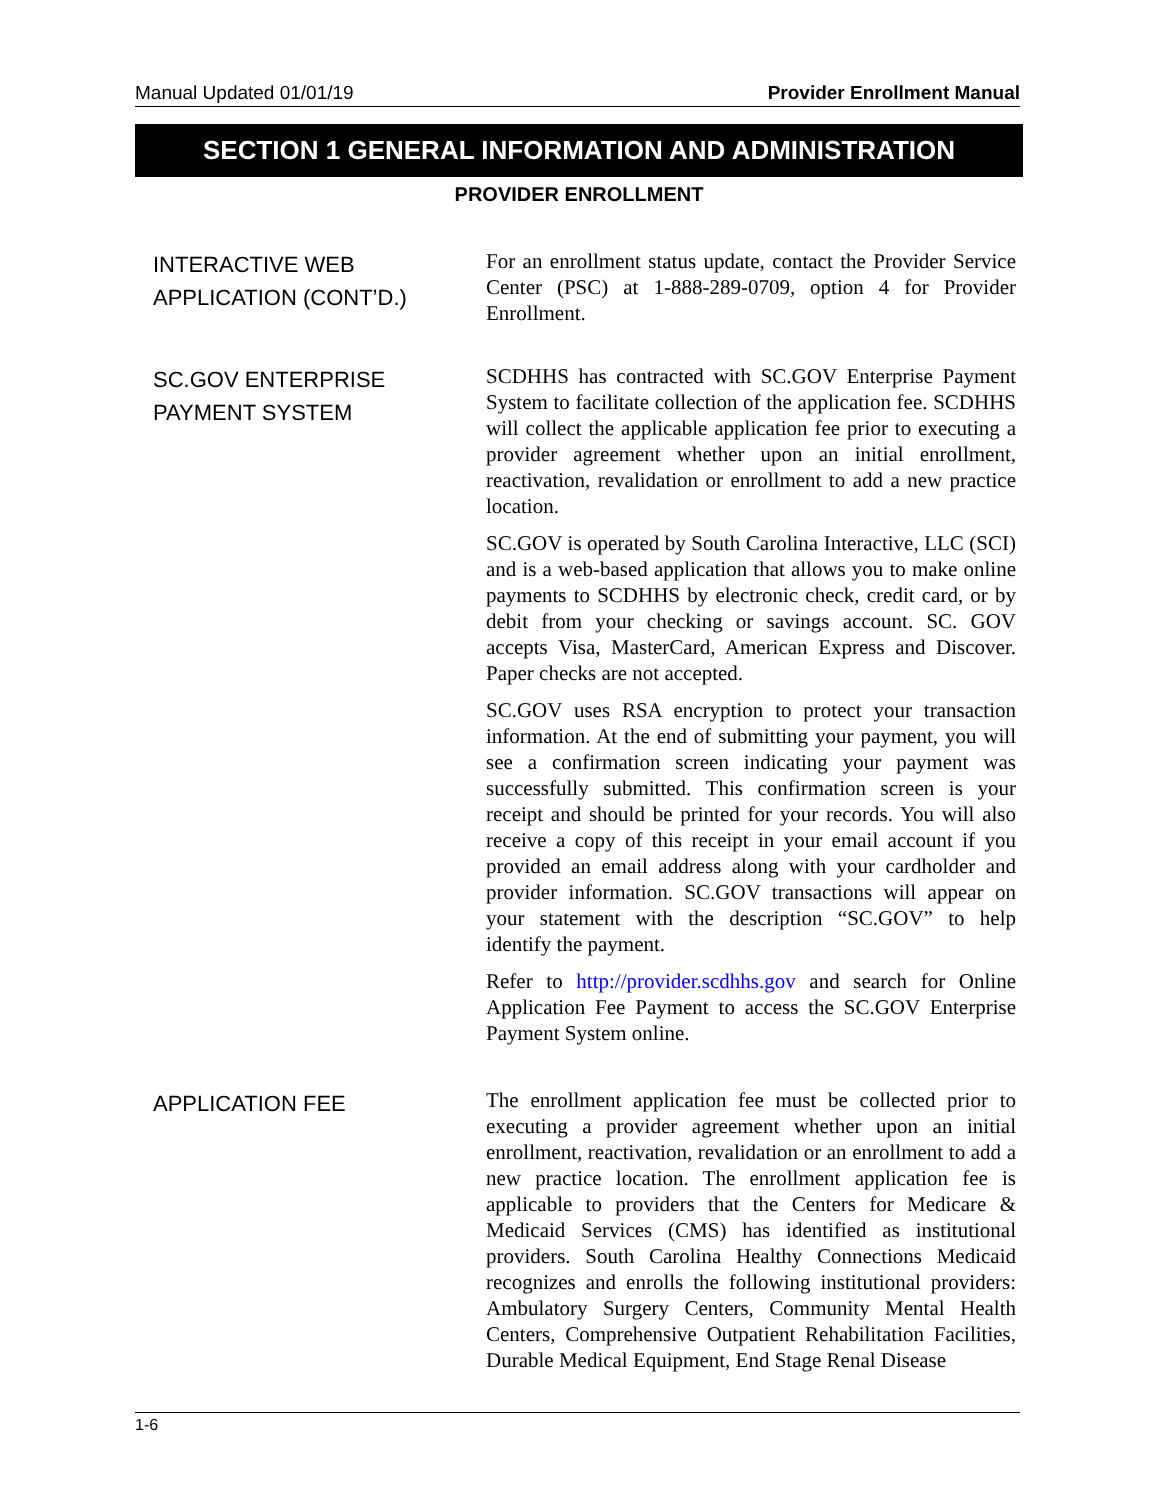Manual Updated 01/01/19 Provider Enrollment Manual
SECTION 1 GENERAL INFORMATION AND ADMINISTRATION
PROVIDER ENROLLMENT
INTERACTIVE WEB
APPLICATION (CONT’D.)
For an enrollment status update, contact the Provider Service Center (PSC) at 1-888-289-0709, option 4 for Provider Enrollment.
SC.GOV ENTERPRISE
PAYMENT SYSTEM
SCDHHS has contracted with SC.GOV Enterprise Payment System to facilitate collection of the application fee. SCDHHS will collect the applicable application fee prior to executing a provider agreement whether upon an initial enrollment, reactivation, revalidation or enrollment to add a new practice location.
SC.GOV is operated by South Carolina Interactive, LLC (SCI) and is a web-based application that allows you to make online payments to SCDHHS by electronic check, credit card, or by debit from your checking or savings account. SC. GOV accepts Visa, MasterCard, American Express and Discover. Paper checks are not accepted.
SC.GOV uses RSA encryption to protect your transaction information. At the end of submitting your payment, you will see a confirmation screen indicating your payment was successfully submitted. This confirmation screen is your receipt and should be printed for your records. You will also receive a copy of this receipt in your email account if you provided an email address along with your cardholder and provider information. SC.GOV transactions will appear on your statement with the description “SC.GOV” to help identify the payment.
Refer to http://provider.scdhhs.gov and search for Online Application Fee Payment to access the SC.GOV Enterprise Payment System online.
APPLICATION FEE
The enrollment application fee must be collected prior to executing a provider agreement whether upon an initial enrollment, reactivation, revalidation or an enrollment to add a new practice location. The enrollment application fee is applicable to providers that the Centers for Medicare & Medicaid Services (CMS) has identified as institutional providers. South Carolina Healthy Connections Medicaid recognizes and enrolls the following institutional providers: Ambulatory Surgery Centers, Community Mental Health Centers, Comprehensive Outpatient Rehabilitation Facilities, Durable Medical Equipment, End Stage Renal Disease
1-6